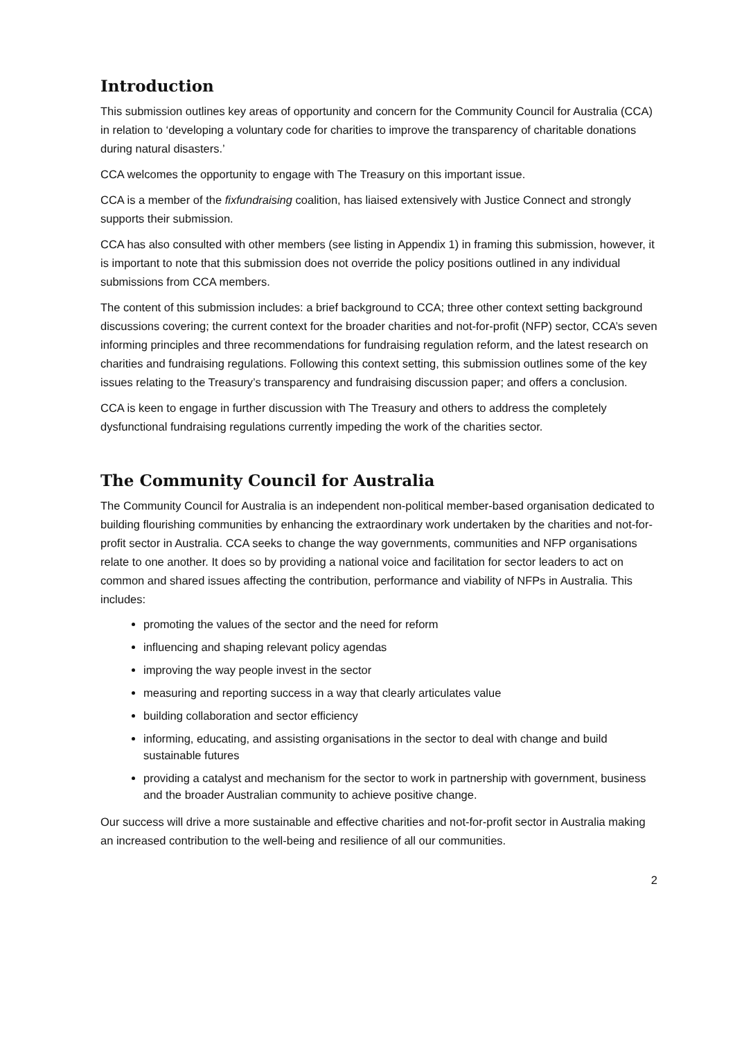Introduction
This submission outlines key areas of opportunity and concern for the Community Council for Australia (CCA) in relation to ‘developing a voluntary code for charities to improve the transparency of charitable donations during natural disasters.’
CCA welcomes the opportunity to engage with The Treasury on this important issue.
CCA is a member of the fixfundraising coalition, has liaised extensively with Justice Connect and strongly supports their submission.
CCA has also consulted with other members (see listing in Appendix 1) in framing this submission, however, it is important to note that this submission does not override the policy positions outlined in any individual submissions from CCA members.
The content of this submission includes: a brief background to CCA; three other context setting background discussions covering; the current context for the broader charities and not-for-profit (NFP) sector, CCA’s seven informing principles and three recommendations for fundraising regulation reform, and the latest research on charities and fundraising regulations. Following this context setting, this submission outlines some of the key issues relating to the Treasury’s transparency and fundraising discussion paper; and offers a conclusion.
CCA is keen to engage in further discussion with The Treasury and others to address the completely dysfunctional fundraising regulations currently impeding the work of the charities sector.
The Community Council for Australia
The Community Council for Australia is an independent non-political member-based organisation dedicated to building flourishing communities by enhancing the extraordinary work undertaken by the charities and not-for-profit sector in Australia. CCA seeks to change the way governments, communities and NFP organisations relate to one another. It does so by providing a national voice and facilitation for sector leaders to act on common and shared issues affecting the contribution, performance and viability of NFPs in Australia. This includes:
promoting the values of the sector and the need for reform
influencing and shaping relevant policy agendas
improving the way people invest in the sector
measuring and reporting success in a way that clearly articulates value
building collaboration and sector efficiency
informing, educating, and assisting organisations in the sector to deal with change and build sustainable futures
providing a catalyst and mechanism for the sector to work in partnership with government, business and the broader Australian community to achieve positive change.
Our success will drive a more sustainable and effective charities and not-for-profit sector in Australia making an increased contribution to the well-being and resilience of all our communities.
2